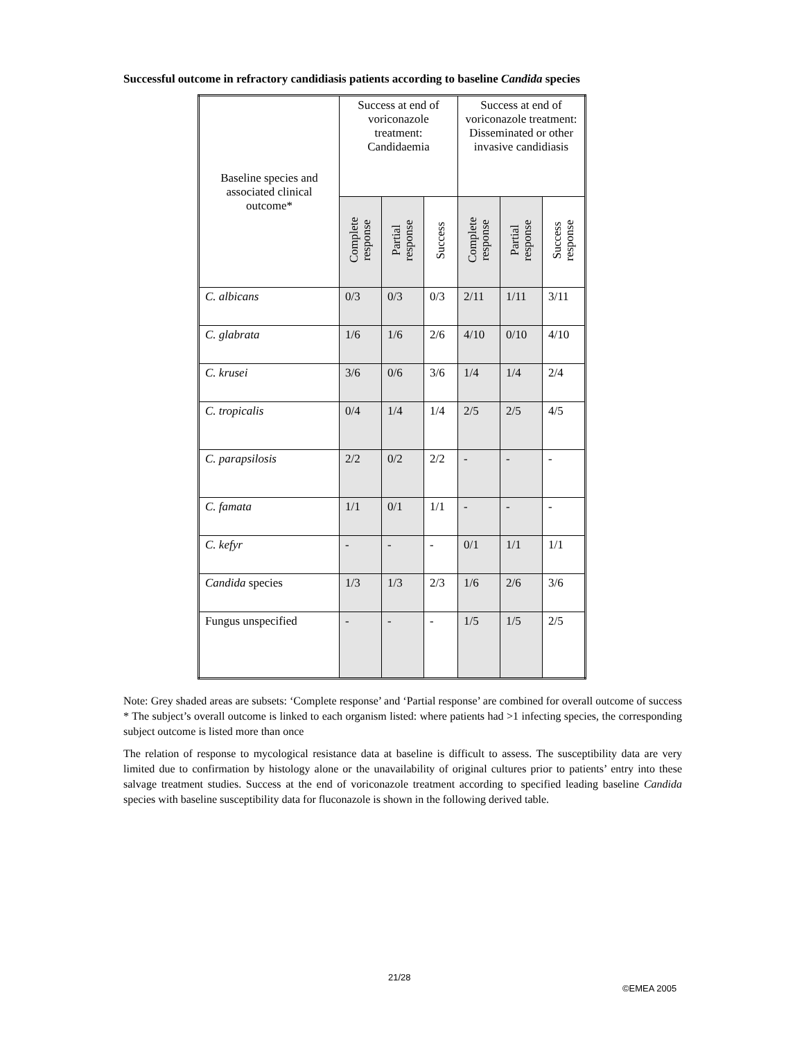Successful outcome in refractory candidiasis patients according to baseline Candida species
| Baseline species and associated clinical outcome* | Success at end of voriconazole treatment: Candidaemia | | | Success at end of voriconazole treatment: Disseminated or other invasive candidiasis | | |
| --- | --- | --- | --- | --- | --- | --- |
| | Complete response | Partial response | Success | Complete response | Partial response | Success response |
| C. albicans | 0/3 | 0/3 | 0/3 | 2/11 | 1/11 | 3/11 |
| C. glabrata | 1/6 | 1/6 | 2/6 | 4/10 | 0/10 | 4/10 |
| C. krusei | 3/6 | 0/6 | 3/6 | 1/4 | 1/4 | 2/4 |
| C. tropicalis | 0/4 | 1/4 | 1/4 | 2/5 | 2/5 | 4/5 |
| C. parapsilosis | 2/2 | 0/2 | 2/2 | - | - | - |
| C. famata | 1/1 | 0/1 | 1/1 | - | - | - |
| C. kefyr | - | - | - | 0/1 | 1/1 | 1/1 |
| Candida species | 1/3 | 1/3 | 2/3 | 1/6 | 2/6 | 3/6 |
| Fungus unspecified | - | - | - | 1/5 | 1/5 | 2/5 |
Note: Grey shaded areas are subsets: ‘Complete response’ and ‘Partial response’ are combined for overall outcome of success * The subject’s overall outcome is linked to each organism listed: where patients had >1 infecting species, the corresponding subject outcome is listed more than once
The relation of response to mycological resistance data at baseline is difficult to assess. The susceptibility data are very limited due to confirmation by histology alone or the unavailability of original cultures prior to patients’ entry into these salvage treatment studies. Success at the end of voriconazole treatment according to specified leading baseline Candida species with baseline susceptibility data for fluconazole is shown in the following derived table.
21/28
©EMEA 2005